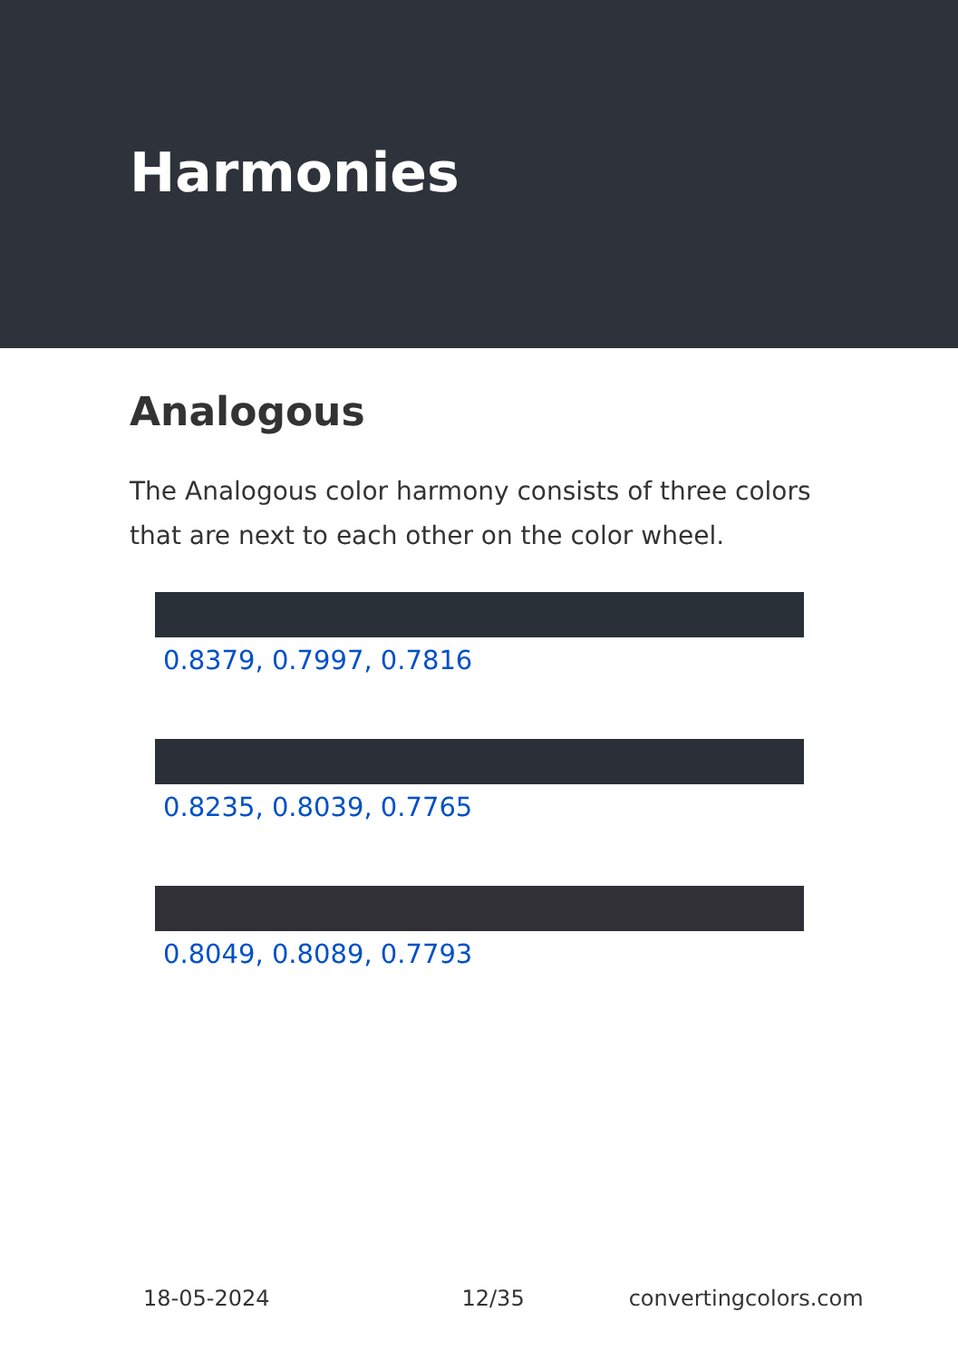Harmonies
Analogous
The Analogous color harmony consists of three colors that are next to each other on the color wheel.
0.8379, 0.7997, 0.7816
0.8235, 0.8039, 0.7765
0.8049, 0.8089, 0.7793
18-05-2024 12/35 convertingcolors.com